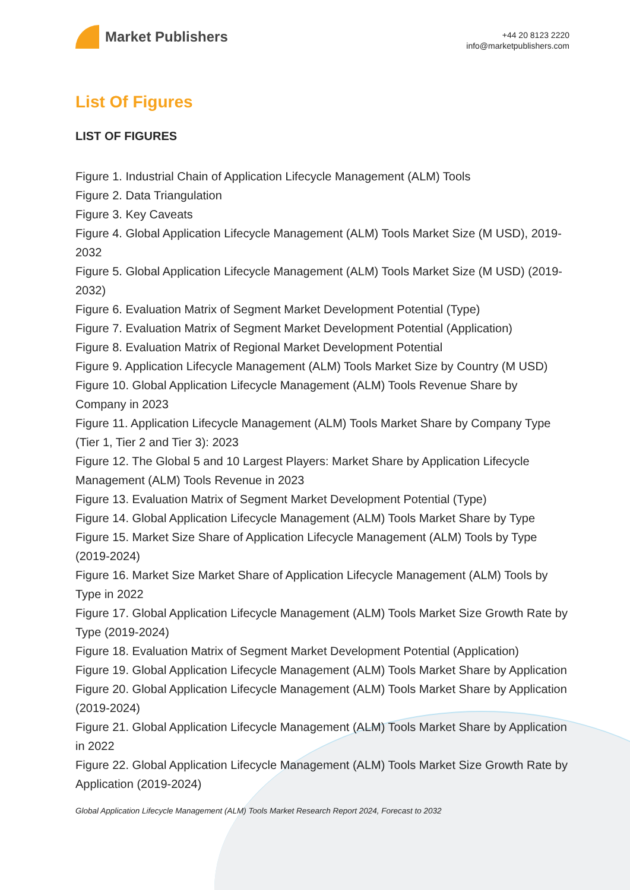Market Publishers
+44 20 8123 2220
info@marketpublishers.com
List Of Figures
LIST OF FIGURES
Figure 1. Industrial Chain of Application Lifecycle Management (ALM) Tools
Figure 2. Data Triangulation
Figure 3. Key Caveats
Figure 4. Global Application Lifecycle Management (ALM) Tools Market Size (M USD), 2019-2032
Figure 5. Global Application Lifecycle Management (ALM) Tools Market Size (M USD) (2019-2032)
Figure 6. Evaluation Matrix of Segment Market Development Potential (Type)
Figure 7. Evaluation Matrix of Segment Market Development Potential (Application)
Figure 8. Evaluation Matrix of Regional Market Development Potential
Figure 9. Application Lifecycle Management (ALM) Tools Market Size by Country (M USD)
Figure 10. Global Application Lifecycle Management (ALM) Tools Revenue Share by Company in 2023
Figure 11. Application Lifecycle Management (ALM) Tools Market Share by Company Type (Tier 1, Tier 2 and Tier 3): 2023
Figure 12. The Global 5 and 10 Largest Players: Market Share by Application Lifecycle Management (ALM) Tools Revenue in 2023
Figure 13. Evaluation Matrix of Segment Market Development Potential (Type)
Figure 14. Global Application Lifecycle Management (ALM) Tools Market Share by Type
Figure 15. Market Size Share of Application Lifecycle Management (ALM) Tools by Type (2019-2024)
Figure 16. Market Size Market Share of Application Lifecycle Management (ALM) Tools by Type in 2022
Figure 17. Global Application Lifecycle Management (ALM) Tools Market Size Growth Rate by Type (2019-2024)
Figure 18. Evaluation Matrix of Segment Market Development Potential (Application)
Figure 19. Global Application Lifecycle Management (ALM) Tools Market Share by Application
Figure 20. Global Application Lifecycle Management (ALM) Tools Market Share by Application (2019-2024)
Figure 21. Global Application Lifecycle Management (ALM) Tools Market Share by Application in 2022
Figure 22. Global Application Lifecycle Management (ALM) Tools Market Size Growth Rate by Application (2019-2024)
Global Application Lifecycle Management (ALM) Tools Market Research Report 2024, Forecast to 2032